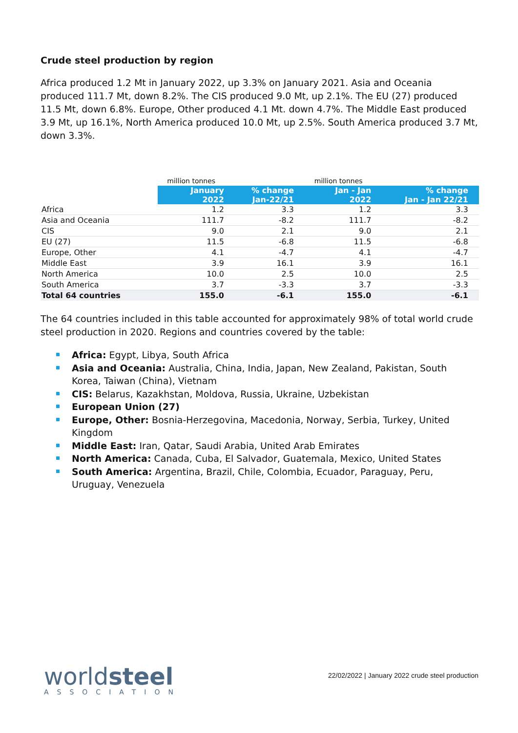Crude steel production by region
Africa produced 1.2 Mt in January 2022, up 3.3% on January 2021. Asia and Oceania produced 111.7 Mt, down 8.2%. The CIS produced 9.0 Mt, up 2.1%. The EU (27) produced 11.5 Mt, down 6.8%. Europe, Other produced 4.1 Mt. down 4.7%. The Middle East produced 3.9 Mt, up 16.1%, North America produced 10.0 Mt, up 2.5%. South America produced 3.7 Mt, down 3.3%.
| | million tonnes | | million tonnes | |
| --- | --- | --- | --- | --- |
| | January 2022 | % change Jan-22/21 | Jan - Jan 2022 | % change Jan - Jan 22/21 |
| Africa | 1.2 | 3.3 | 1.2 | 3.3 |
| Asia and Oceania | 111.7 | -8.2 | 111.7 | -8.2 |
| CIS | 9.0 | 2.1 | 9.0 | 2.1 |
| EU (27) | 11.5 | -6.8 | 11.5 | -6.8 |
| Europe, Other | 4.1 | -4.7 | 4.1 | -4.7 |
| Middle East | 3.9 | 16.1 | 3.9 | 16.1 |
| North America | 10.0 | 2.5 | 10.0 | 2.5 |
| South America | 3.7 | -3.3 | 3.7 | -3.3 |
| Total 64 countries | 155.0 | -6.1 | 155.0 | -6.1 |
The 64 countries included in this table accounted for approximately 98% of total world crude steel production in 2020. Regions and countries covered by the table:
Africa: Egypt, Libya, South Africa
Asia and Oceania: Australia, China, India, Japan, New Zealand, Pakistan, South Korea, Taiwan (China), Vietnam
CIS: Belarus, Kazakhstan, Moldova, Russia, Ukraine, Uzbekistan
European Union (27)
Europe, Other: Bosnia-Herzegovina, Macedonia, Norway, Serbia, Turkey, United Kingdom
Middle East: Iran, Qatar, Saudi Arabia, United Arab Emirates
North America: Canada, Cuba, El Salvador, Guatemala, Mexico, United States
South America: Argentina, Brazil, Chile, Colombia, Ecuador, Paraguay, Peru, Uruguay, Venezuela
worldsteel
ASSOCIATION
22/02/2022 | January 2022 crude steel production